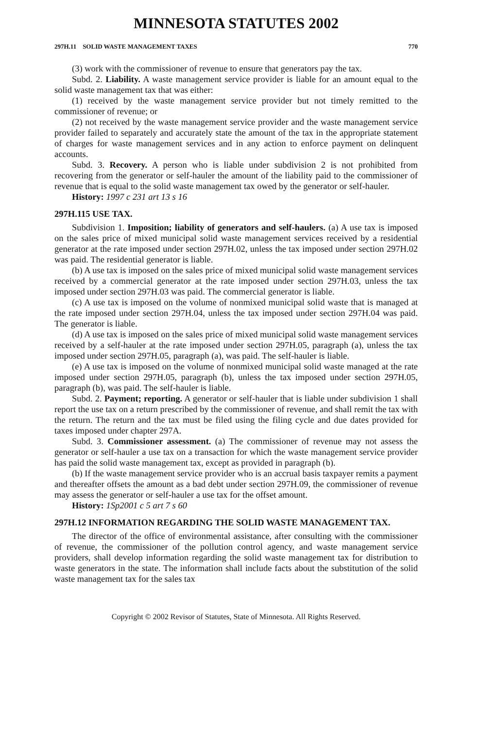MINNESOTA STATUTES 2002
297H.11 SOLID WASTE MANAGEMENT TAXES 770
(3) work with the commissioner of revenue to ensure that generators pay the tax.
Subd. 2. Liability. A waste management service provider is liable for an amount equal to the solid waste management tax that was either:
(1) received by the waste management service provider but not timely remitted to the commissioner of revenue; or
(2) not received by the waste management service provider and the waste management service provider failed to separately and accurately state the amount of the tax in the appropriate statement of charges for waste management services and in any action to enforce payment on delinquent accounts.
Subd. 3. Recovery. A person who is liable under subdivision 2 is not prohibited from recovering from the generator or self-hauler the amount of the liability paid to the commissioner of revenue that is equal to the solid waste management tax owed by the generator or self-hauler.
History: 1997 c 231 art 13 s 16
297H.115 USE TAX.
Subdivision 1. Imposition; liability of generators and self-haulers. (a) A use tax is imposed on the sales price of mixed municipal solid waste management services received by a residential generator at the rate imposed under section 297H.02, unless the tax imposed under section 297H.02 was paid. The residential generator is liable.
(b) A use tax is imposed on the sales price of mixed municipal solid waste management services received by a commercial generator at the rate imposed under section 297H.03, unless the tax imposed under section 297H.03 was paid. The commercial generator is liable.
(c) A use tax is imposed on the volume of nonmixed municipal solid waste that is managed at the rate imposed under section 297H.04, unless the tax imposed under section 297H.04 was paid. The generator is liable.
(d) A use tax is imposed on the sales price of mixed municipal solid waste management services received by a self-hauler at the rate imposed under section 297H.05, paragraph (a), unless the tax imposed under section 297H.05, paragraph (a), was paid. The self-hauler is liable.
(e) A use tax is imposed on the volume of nonmixed municipal solid waste managed at the rate imposed under section 297H.05, paragraph (b), unless the tax imposed under section 297H.05, paragraph (b), was paid. The self-hauler is liable.
Subd. 2. Payment; reporting. A generator or self-hauler that is liable under subdivision 1 shall report the use tax on a return prescribed by the commissioner of revenue, and shall remit the tax with the return. The return and the tax must be filed using the filing cycle and due dates provided for taxes imposed under chapter 297A.
Subd. 3. Commissioner assessment. (a) The commissioner of revenue may not assess the generator or self-hauler a use tax on a transaction for which the waste management service provider has paid the solid waste management tax, except as provided in paragraph (b).
(b) If the waste management service provider who is an accrual basis taxpayer remits a payment and thereafter offsets the amount as a bad debt under section 297H.09, the commissioner of revenue may assess the generator or self-hauler a use tax for the offset amount.
History: 1Sp2001 c 5 art 7 s 60
297H.12 INFORMATION REGARDING THE SOLID WASTE MANAGEMENT TAX.
The director of the office of environmental assistance, after consulting with the commissioner of revenue, the commissioner of the pollution control agency, and waste management service providers, shall develop information regarding the solid waste management tax for distribution to waste generators in the state. The information shall include facts about the substitution of the solid waste management tax for the sales tax
Copyright © 2002 Revisor of Statutes, State of Minnesota. All Rights Reserved.